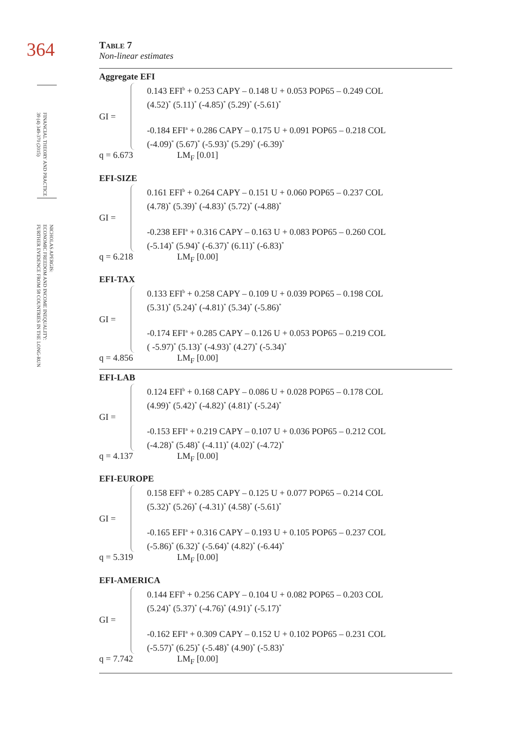364
FINANCIAL THEORY AND PRACTICE
39 (4) 349-370 (2015)
NICHOLAS APERGIS:
ECONOMIC FREEDOM AND INCOME INEQUALITY:
FURTHER EVIDENCE FROM 58 COUNTRIES IN THE LONG-RUN
Table 7
Non-linear estimates
Aggregate EFI
GI =
0.143 EFI<sup>b</sup> + 0.253 CAPY – 0.148 U + 0.053 POP65 – 0.249 COL
(4.52)<sup>*</sup> (5.11)<sup>*</sup> (-4.85)<sup>*</sup> (5.29)<sup>*</sup> (-5.61)<sup>*</sup>
-0.184 EFI<sup>a</sup> + 0.286 CAPY – 0.175 U + 0.091 POP65 – 0.218 COL
(-4.09)<sup>*</sup> (5.67)<sup>*</sup> (-5.93)<sup>*</sup> (5.29)<sup>*</sup> (-6.39)<sup>*</sup>
q = 6.673 LM<sub>F</sub> [0.01]
EFI-SIZE
GI =
0.161 EFI<sup>b</sup> + 0.264 CAPY – 0.151 U + 0.060 POP65 – 0.237 COL
(4.78)<sup>*</sup> (5.39)<sup>*</sup> (-4.83)<sup>*</sup> (5.72)<sup>*</sup> (-4.88)<sup>*</sup>
-0.238 EFI<sup>a</sup> + 0.316 CAPY – 0.163 U + 0.083 POP65 – 0.260 COL
(-5.14)<sup>*</sup> (5.94)<sup>*</sup> (-6.37)<sup>*</sup> (6.11)<sup>*</sup> (-6.83)<sup>*</sup>
q = 6.218 LM<sub>F</sub> [0.00]
EFI-TAX
GI =
0.133 EFI<sup>b</sup> + 0.258 CAPY – 0.109 U + 0.039 POP65 – 0.198 COL
(5.31)<sup>*</sup> (5.24)<sup>*</sup> (-4.81)<sup>*</sup> (5.34)<sup>*</sup> (-5.86)<sup>*</sup>
-0.174 EFI<sup>a</sup> + 0.285 CAPY – 0.126 U + 0.053 POP65 – 0.219 COL
( -5.97)<sup>*</sup> (5.13)<sup>*</sup> (-4.93)<sup>*</sup> (4.27)<sup>*</sup> (-5.34)<sup>*</sup>
q = 4.856 LM<sub>F</sub> [0.00]
EFI-LAB
GI =
0.124 EFI<sup>b</sup> + 0.168 CAPY – 0.086 U + 0.028 POP65 – 0.178 COL
(4.99)<sup>*</sup> (5.42)<sup>*</sup> (-4.82)<sup>*</sup> (4.81)<sup>*</sup> (-5.24)<sup>*</sup>
-0.153 EFI<sup>a</sup> + 0.219 CAPY – 0.107 U + 0.036 POP65 – 0.212 COL
(-4.28)<sup>*</sup> (5.48)<sup>*</sup> (-4.11)<sup>*</sup> (4.02)<sup>*</sup> (-4.72)<sup>*</sup>
q = 4.137 LM<sub>F</sub> [0.00]
EFI-EUROPE
GI =
0.158 EFI<sup>b</sup> + 0.285 CAPY – 0.125 U + 0.077 POP65 – 0.214 COL
(5.32)<sup>*</sup> (5.26)<sup>*</sup> (-4.31)<sup>*</sup> (4.58)<sup>*</sup> (-5.61)<sup>*</sup>
-0.165 EFI<sup>a</sup> + 0.316 CAPY – 0.193 U + 0.105 POP65 – 0.237 COL
(-5.86)<sup>*</sup> (6.32)<sup>*</sup> (-5.64)<sup>*</sup> (4.82)<sup>*</sup> (-6.44)<sup>*</sup>
q = 5.319 LM<sub>F</sub> [0.00]
EFI-AMERICA
GI =
0.144 EFI<sup>b</sup> + 0.256 CAPY – 0.104 U + 0.082 POP65 – 0.203 COL
(5.24)<sup>*</sup> (5.37)<sup>*</sup> (-4.76)<sup>*</sup> (4.91)<sup>*</sup> (-5.17)<sup>*</sup>
-0.162 EFI<sup>a</sup> + 0.309 CAPY – 0.152 U + 0.102 POP65 – 0.231 COL
(-5.57)<sup>*</sup> (6.25)<sup>*</sup> (-5.48)<sup>*</sup> (4.90)<sup>*</sup> (-5.83)<sup>*</sup>
q = 7.742 LM<sub>F</sub> [0.00]